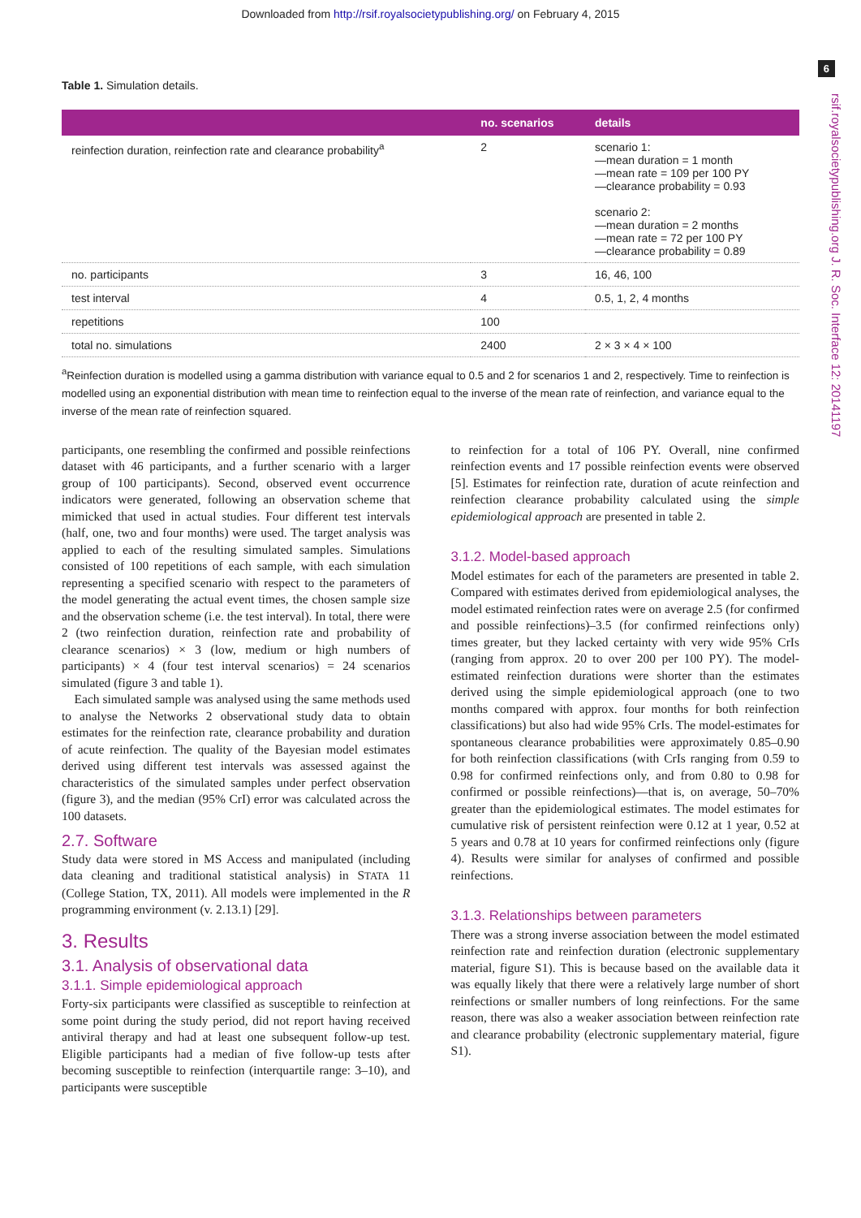Downloaded from http://rsif.royalsocietypublishing.org/ on February 4, 2015
6
rsif.royalsocietypublishing.org J. R. Soc. Interface 12: 20141197
Table 1. Simulation details.
| | no. scenarios | details |
| --- | --- | --- |
| reinfection duration, reinfection rate and clearance probability<sup>a</sup> | 2 | scenario 1: —mean duration = 1 month —mean rate = 109 per 100 PY —clearance probability = 0.93 scenario 2: —mean duration = 2 months —mean rate = 72 per 100 PY —clearance probability = 0.89 |
| no. participants | 3 | 16, 46, 100 |
| test interval | 4 | 0.5, 1, 2, 4 months |
| repetitions | 100 | |
| total no. simulations | 2400 | 2 × 3 × 4 × 100 |
<sup>a</sup> Reinfection duration is modelled using a gamma distribution with variance equal to 0.5 and 2 for scenarios 1 and 2, respectively. Time to reinfection is modelled using an exponential distribution with mean time to reinfection equal to the inverse of the mean rate of reinfection, and variance equal to the inverse of the mean rate of reinfection squared.
participants, one resembling the confirmed and possible reinfections dataset with 46 participants, and a further scenario with a larger group of 100 participants). Second, observed event occurrence indicators were generated, following an observation scheme that mimicked that used in actual studies. Four different test intervals (half, one, two and four months) were used. The target analysis was applied to each of the resulting simulated samples. Simulations consisted of 100 repetitions of each sample, with each simulation representing a specified scenario with respect to the parameters of the model generating the actual event times, the chosen sample size and the observation scheme (i.e. the test interval). In total, there were 2 (two reinfection duration, reinfection rate and probability of clearance scenarios) × 3 (low, medium or high numbers of participants) × 4 (four test interval scenarios) = 24 scenarios simulated (figure 3 and table 1).
Each simulated sample was analysed using the same methods used to analyse the Networks 2 observational study data to obtain estimates for the reinfection rate, clearance probability and duration of acute reinfection. The quality of the Bayesian model estimates derived using different test intervals was assessed against the characteristics of the simulated samples under perfect observation (figure 3), and the median (95% CrI) error was calculated across the 100 datasets.
2.7. Software
Study data were stored in MS Access and manipulated (including data cleaning and traditional statistical analysis) in STATA 11 (College Station, TX, 2011). All models were implemented in the R programming environment (v. 2.13.1) [29].
3. Results
3.1. Analysis of observational data
3.1.1. Simple epidemiological approach
Forty-six participants were classified as susceptible to reinfection at some point during the study period, did not report having received antiviral therapy and had at least one subsequent follow-up test. Eligible participants had a median of five follow-up tests after becoming susceptible to reinfection (interquartile range: 3–10), and participants were susceptible
to reinfection for a total of 106 PY. Overall, nine confirmed reinfection events and 17 possible reinfection events were observed [5]. Estimates for reinfection rate, duration of acute reinfection and reinfection clearance probability calculated using the simple epidemiological approach are presented in table 2.
3.1.2. Model-based approach
Model estimates for each of the parameters are presented in table 2. Compared with estimates derived from epidemiological analyses, the model estimated reinfection rates were on average 2.5 (for confirmed and possible reinfections)–3.5 (for confirmed reinfections only) times greater, but they lacked certainty with very wide 95% CrIs (ranging from approx. 20 to over 200 per 100 PY). The model-estimated reinfection durations were shorter than the estimates derived using the simple epidemiological approach (one to two months compared with approx. four months for both reinfection classifications) but also had wide 95% CrIs. The model-estimates for spontaneous clearance probabilities were approximately 0.85–0.90 for both reinfection classifications (with CrIs ranging from 0.59 to 0.98 for confirmed reinfections only, and from 0.80 to 0.98 for confirmed or possible reinfections)—that is, on average, 50–70% greater than the epidemiological estimates. The model estimates for cumulative risk of persistent reinfection were 0.12 at 1 year, 0.52 at 5 years and 0.78 at 10 years for confirmed reinfections only (figure 4). Results were similar for analyses of confirmed and possible reinfections.
3.1.3. Relationships between parameters
There was a strong inverse association between the model estimated reinfection rate and reinfection duration (electronic supplementary material, figure S1). This is because based on the available data it was equally likely that there were a relatively large number of short reinfections or smaller numbers of long reinfections. For the same reason, there was also a weaker association between reinfection rate and clearance probability (electronic supplementary material, figure S1).